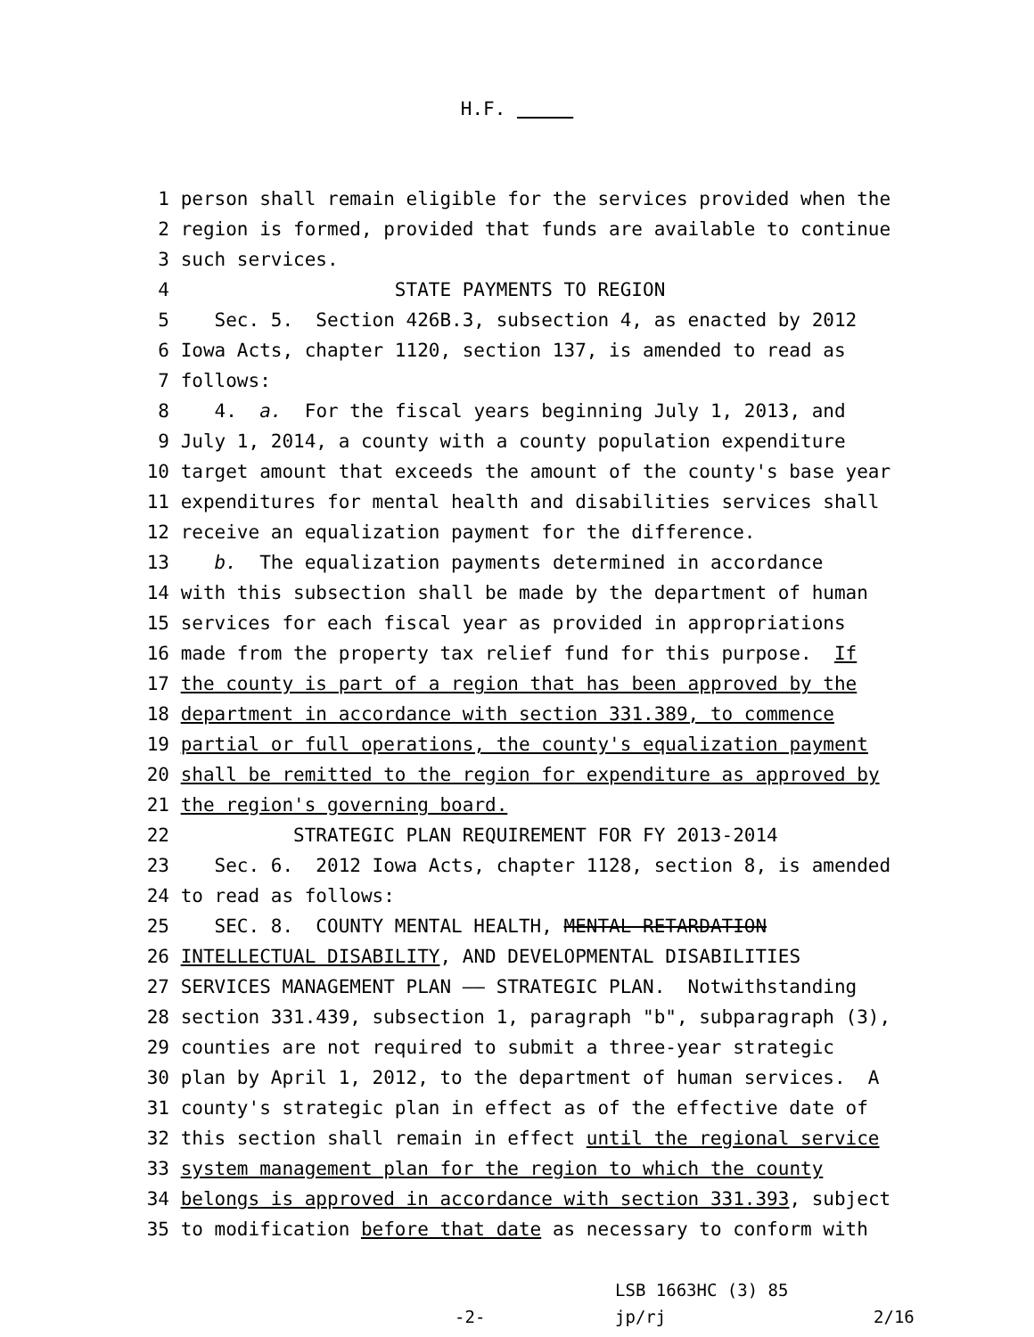H.F.
1 person shall remain eligible for the services provided when the
2 region is formed, provided that funds are available to continue
3 such services.
4 STATE PAYMENTS TO REGION
5 Sec. 5. Section 426B.3, subsection 4, as enacted by 2012
6 Iowa Acts, chapter 1120, section 137, is amended to read as
7 follows:
8 4. a. For the fiscal years beginning July 1, 2013, and
9 July 1, 2014, a county with a county population expenditure
10 target amount that exceeds the amount of the county's base year
11 expenditures for mental health and disabilities services shall
12 receive an equalization payment for the difference.
13 b. The equalization payments determined in accordance
14 with this subsection shall be made by the department of human
15 services for each fiscal year as provided in appropriations
16 made from the property tax relief fund for this purpose. If
17 the county is part of a region that has been approved by the
18 department in accordance with section 331.389, to commence
19 partial or full operations, the county's equalization payment
20 shall be remitted to the region for expenditure as approved by
21 the region's governing board.
22 STRATEGIC PLAN REQUIREMENT FOR FY 2013-2014
23 Sec. 6. 2012 Iowa Acts, chapter 1128, section 8, is amended
24 to read as follows:
25 SEC. 8. COUNTY MENTAL HEALTH, MENTAL RETARDATION
26 INTELLECTUAL DISABILITY, AND DEVELOPMENTAL DISABILITIES
27 SERVICES MANAGEMENT PLAN —— STRATEGIC PLAN. Notwithstanding
28 section 331.439, subsection 1, paragraph "b", subparagraph (3),
29 counties are not required to submit a three-year strategic
30 plan by April 1, 2012, to the department of human services. A
31 county's strategic plan in effect as of the effective date of
32 this section shall remain in effect until the regional service
33 system management plan for the region to which the county
34 belongs is approved in accordance with section 331.393, subject
35 to modification before that date as necessary to conform with
-2-
LSB 1663HC (3) 85
jp/rj
2/16